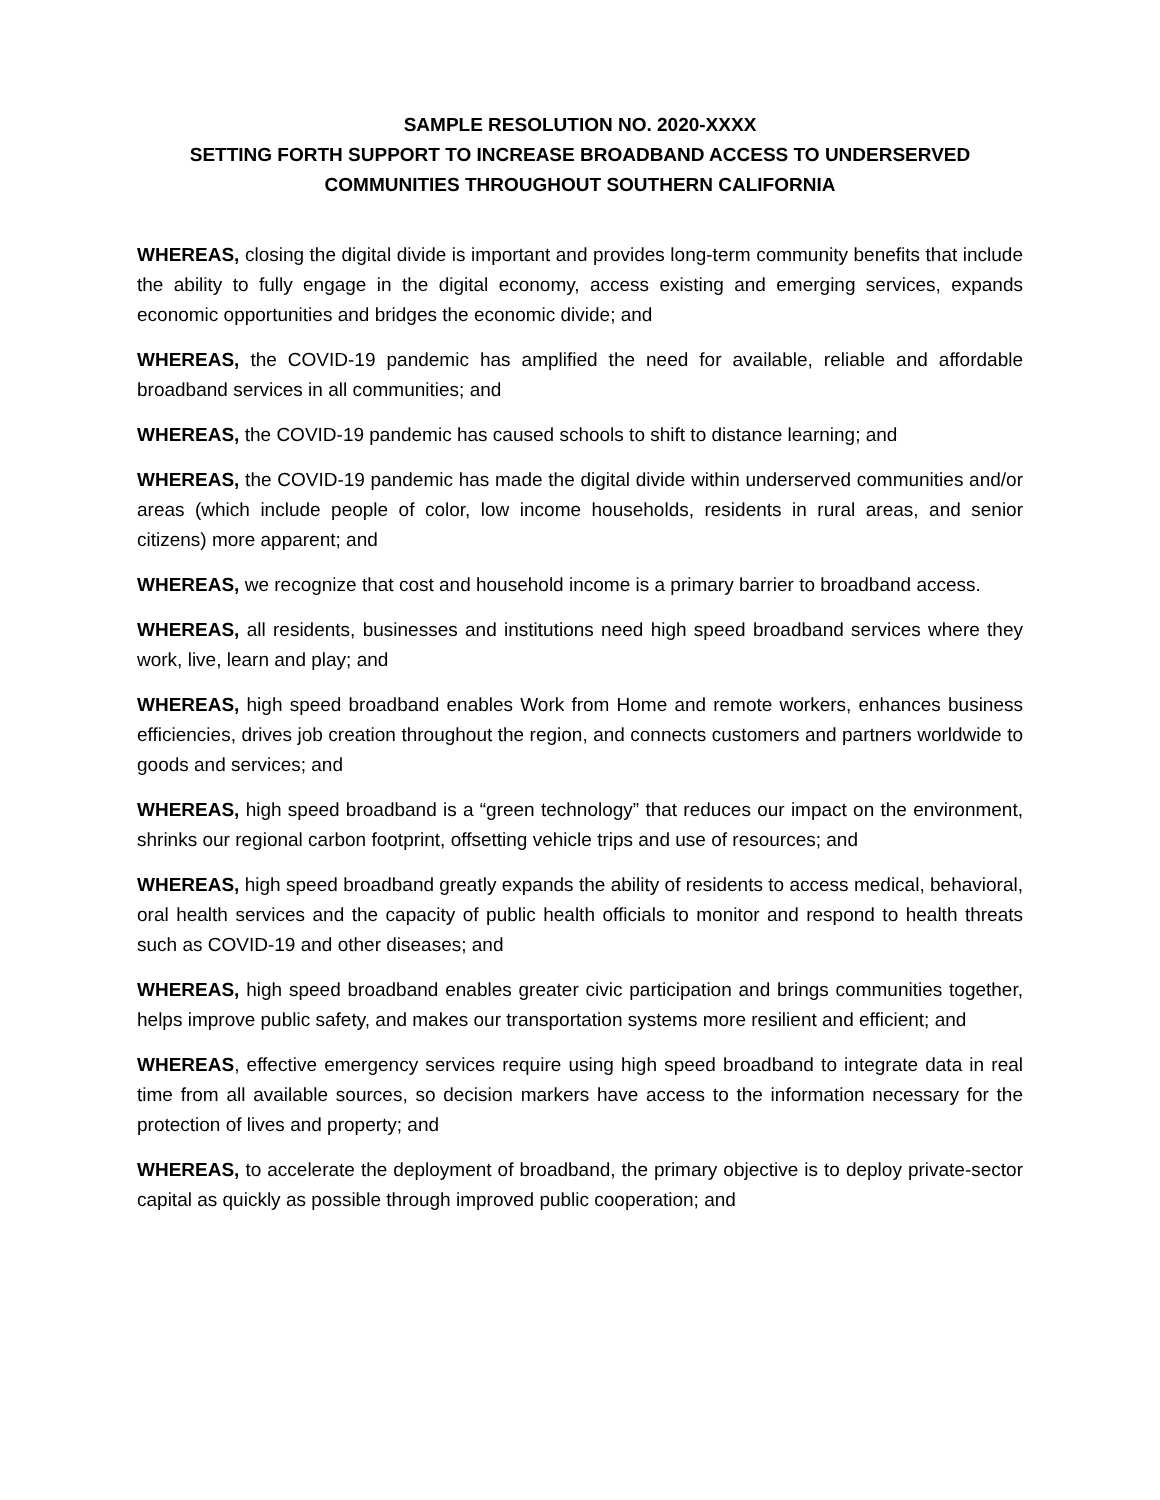SAMPLE RESOLUTION NO. 2020-XXXX
SETTING FORTH SUPPORT TO INCREASE BROADBAND ACCESS TO UNDERSERVED
COMMUNITIES THROUGHOUT SOUTHERN CALIFORNIA
WHEREAS, closing the digital divide is important and provides long-term community benefits that include the ability to fully engage in the digital economy, access existing and emerging services, expands economic opportunities and bridges the economic divide; and
WHEREAS, the COVID-19 pandemic has amplified the need for available, reliable and affordable broadband services in all communities; and
WHEREAS, the COVID-19 pandemic has caused schools to shift to distance learning; and
WHEREAS, the COVID-19 pandemic has made the digital divide within underserved communities and/or areas (which include people of color, low income households, residents in rural areas, and senior citizens) more apparent; and
WHEREAS, we recognize that cost and household income is a primary barrier to broadband access.
WHEREAS, all residents, businesses and institutions need high speed broadband services where they work, live, learn and play; and
WHEREAS, high speed broadband enables Work from Home and remote workers, enhances business efficiencies, drives job creation throughout the region, and connects customers and partners worldwide to goods and services; and
WHEREAS, high speed broadband is a “green technology” that reduces our impact on the environment, shrinks our regional carbon footprint, offsetting vehicle trips and use of resources; and
WHEREAS, high speed broadband greatly expands the ability of residents to access medical, behavioral, oral health services and the capacity of public health officials to monitor and respond to health threats such as COVID-19 and other diseases; and
WHEREAS, high speed broadband enables greater civic participation and brings communities together, helps improve public safety, and makes our transportation systems more resilient and efficient; and
WHEREAS, effective emergency services require using high speed broadband to integrate data in real time from all available sources, so decision markers have access to the information necessary for the protection of lives and property; and
WHEREAS, to accelerate the deployment of broadband, the primary objective is to deploy private-sector capital as quickly as possible through improved public cooperation; and